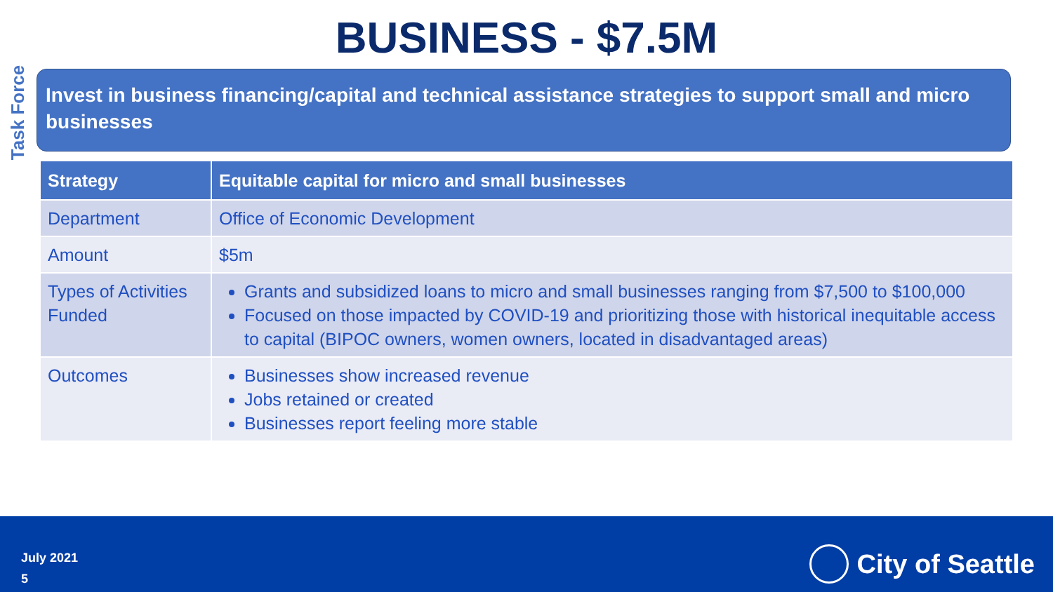BUSINESS - $7.5M
Task Force
Invest in business financing/capital and technical assistance strategies to support small and micro businesses
| Strategy | Equitable capital for micro and small businesses |
| --- | --- |
| Department | Office of Economic Development |
| Amount | $5m |
| Types of Activities Funded | Grants and subsidized loans to micro and small businesses ranging from $7,500 to $100,000 Focused on those impacted by COVID-19 and prioritizing those with historical inequitable access to capital (BIPOC owners, women owners, located in disadvantaged areas) |
| Outcomes | Businesses show increased revenue Jobs retained or created Businesses report feeling more stable |
July 2021
5
City of Seattle